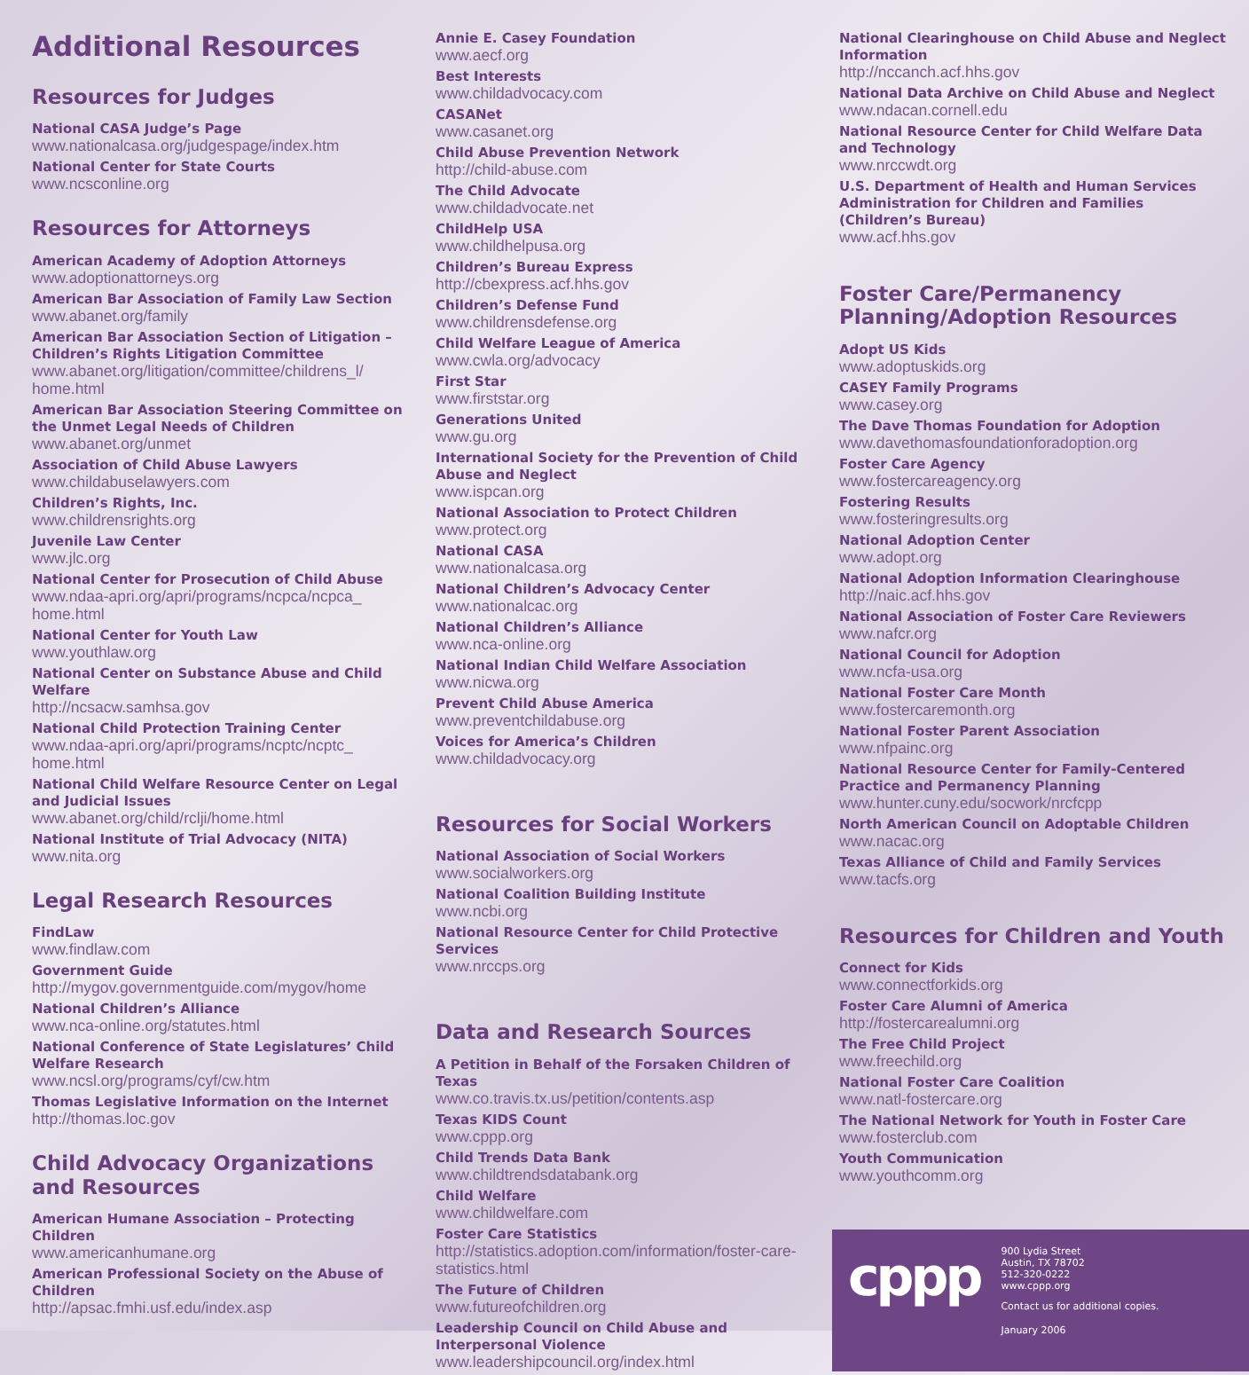Additional Resources
Resources for Judges
National CASA Judge’s Page
www.nationalcasa.org/judgespage/index.htm
National Center for State Courts
www.ncsconline.org
Resources for Attorneys
American Academy of Adoption Attorneys
www.adoptionattorneys.org
American Bar Association of Family Law Section
www.abanet.org/family
American Bar Association Section of Litigation – Children’s Rights Litigation Committee
www.abanet.org/litigation/committee/childrens_l/ home.html
American Bar Association Steering Committee on the Unmet Legal Needs of Children
www.abanet.org/unmet
Association of Child Abuse Lawyers
www.childabuselawyers.com
Children’s Rights, Inc.
www.childrensrights.org
Juvenile Law Center
www.jlc.org
National Center for Prosecution of Child Abuse
www.ndaa-apri.org/apri/programs/ncpca/ncpca_ home.html
National Center for Youth Law
www.youthlaw.org
National Center on Substance Abuse and Child Welfare
http://ncsacw.samhsa.gov
National Child Protection Training Center
www.ndaa-apri.org/apri/programs/ncptc/ncptc_ home.html
National Child Welfare Resource Center on Legal and Judicial Issues
www.abanet.org/child/rclji/home.html
National Institute of Trial Advocacy (NITA)
www.nita.org
Legal Research Resources
FindLaw
www.findlaw.com
Government Guide
http://mygov.governmentguide.com/mygov/home
National Children’s Alliance
www.nca-online.org/statutes.html
National Conference of State Legislatures’ Child Welfare Research
www.ncsl.org/programs/cyf/cw.htm
Thomas Legislative Information on the Internet
http://thomas.loc.gov
Child Advocacy Organizations and Resources
American Humane Association – Protecting Children
www.americanhumane.org
American Professional Society on the Abuse of Children
http://apsac.fmhi.usf.edu/index.asp
Annie E. Casey Foundation
www.aecf.org
Best Interests
www.childadvocacy.com
CASANet
www.casanet.org
Child Abuse Prevention Network
http://child-abuse.com
The Child Advocate
www.childadvocate.net
ChildHelp USA
www.childhelpusa.org
Children’s Bureau Express
http://cbexpress.acf.hhs.gov
Children’s Defense Fund
www.childrensdefense.org
Child Welfare League of America
www.cwla.org/advocacy
First Star
www.firststar.org
Generations United
www.gu.org
International Society for the Prevention of Child Abuse and Neglect
www.ispcan.org
National Association to Protect Children
www.protect.org
National CASA
www.nationalcasa.org
National Children’s Advocacy Center
www.nationalcac.org
National Children’s Alliance
www.nca-online.org
National Indian Child Welfare Association
www.nicwa.org
Prevent Child Abuse America
www.preventchildabuse.org
Voices for America’s Children
www.childadvocacy.org
Resources for Social Workers
National Association of Social Workers
www.socialworkers.org
National Coalition Building Institute
www.ncbi.org
National Resource Center for Child Protective Services
www.nrccps.org
Data and Research Sources
A Petition in Behalf of the Forsaken Children of Texas
www.co.travis.tx.us/petition/contents.asp
Texas KIDS Count
www.cppp.org
Child Trends Data Bank
www.childtrendsdatabank.org
Child Welfare
www.childwelfare.com
Foster Care Statistics
http://statistics.adoption.com/information/foster-care-statistics.html
The Future of Children
www.futureofchildren.org
Leadership Council on Child Abuse and Interpersonal Violence
www.leadershipcouncil.org/index.html
National Clearinghouse on Child Abuse and Neglect Information
http://nccanch.acf.hhs.gov
National Data Archive on Child Abuse and Neglect
www.ndacan.cornell.edu
National Resource Center for Child Welfare Data and Technology
www.nrccwdt.org
U.S. Department of Health and Human Services Administration for Children and Families (Children’s Bureau)
www.acf.hhs.gov
Foster Care/Permanency Planning/Adoption Resources
Adopt US Kids
www.adoptuskids.org
CASEY Family Programs
www.casey.org
The Dave Thomas Foundation for Adoption
www.davethomasfoundationforadoption.org
Foster Care Agency
www.fostercareagency.org
Fostering Results
www.fosteringresults.org
National Adoption Center
www.adopt.org
National Adoption Information Clearinghouse
http://naic.acf.hhs.gov
National Association of Foster Care Reviewers
www.nafcr.org
National Council for Adoption
www.ncfa-usa.org
National Foster Care Month
www.fostercaremonth.org
National Foster Parent Association
www.nfpainc.org
National Resource Center for Family-Centered Practice and Permanency Planning
www.hunter.cuny.edu/socwork/nrcfcpp
North American Council on Adoptable Children
www.nacac.org
Texas Alliance of Child and Family Services
www.tacfs.org
Resources for Children and Youth
Connect for Kids
www.connectforkids.org
Foster Care Alumni of America
http://fostercarealumni.org
The Free Child Project
www.freechild.org
National Foster Care Coalition
www.natl-fostercare.org
The National Network for Youth in Foster Care
www.fosterclub.com
Youth Communication
www.youthcomm.org
cppp
900 Lydia Street
Austin, TX 78702
512-320-0222
www.cppp.org
Contact us for additional copies.
January 2006